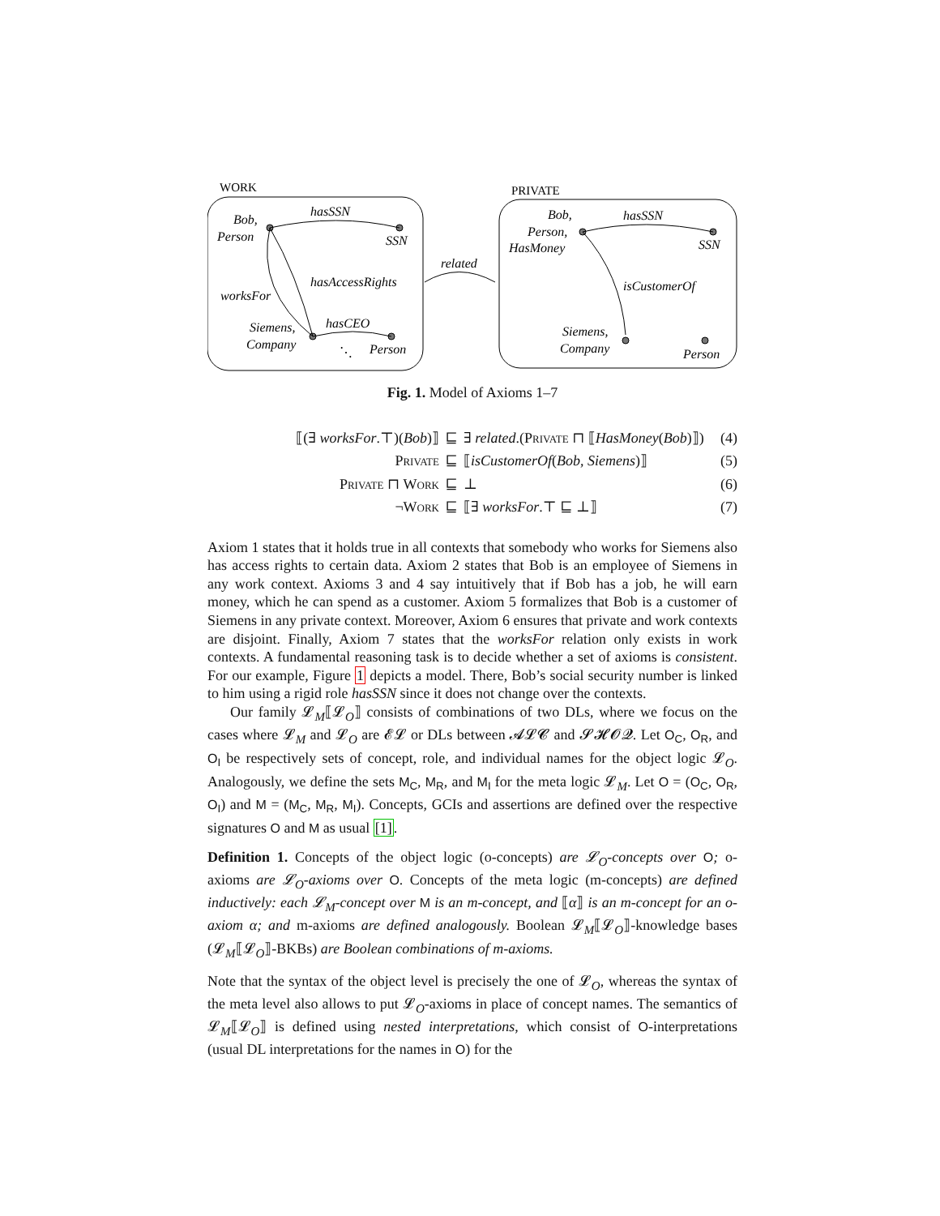WORK
PRIVATE
Bob,
Person
hasSSN
SSN
hasAccessRights
worksFor
Siemens,
Company
hasCEO
Person
⋱
related
Bob,
Person,
HasMoney
hasSSN
SSN
isCustomerOf
Siemens,
Company
Person
Fig. 1. Model of Axioms 1–7
⟦(∃ worksFor.⊤)(Bob)⟧
⊑
∃ related.(Private ⊓ ⟦HasMoney(Bob)⟧)
(4)
Private
⊑
⟦isCustomerOf(Bob, Siemens)⟧
(5)
Private ⊓ Work
⊑
⊥
(6)
¬Work
⊑
⟦∃ worksFor.⊤ ⊑ ⊥⟧
(7)
Axiom 1 states that it holds true in all contexts that somebody who works for Siemens also has access rights to certain data. Axiom 2 states that Bob is an employee of Siemens in any work context. Axioms 3 and 4 say intuitively that if Bob has a job, he will earn money, which he can spend as a customer. Axiom 5 formalizes that Bob is a customer of Siemens in any private context. Moreover, Axiom 6 ensures that private and work contexts are disjoint. Finally, Axiom 7 states that the worksFor relation only exists in work contexts. A fundamental reasoning task is to decide whether a set of axioms is consistent. For our example, Figure 1 depicts a model. There, Bob’s social security number is linked to him using a rigid role hasSSN since it does not change over the contexts.
Our family 𝓛<sub>M</sub>⟦𝓛<sub>O</sub>⟧ consists of combinations of two DLs, where we focus on the cases where 𝓛<sub>M</sub> and 𝓛<sub>O</sub> are 𝓔𝓛 or DLs between 𝓐𝓛𝓒 and 𝓢𝓗𝓞𝓠. Let O<sub>C</sub>, O<sub>R</sub>, and O<sub>I</sub> be respectively sets of concept, role, and individual names for the object logic 𝓛<sub>O</sub>. Analogously, we define the sets M<sub>C</sub>, M<sub>R</sub>, and M<sub>I</sub> for the meta logic 𝓛<sub>M</sub>. Let O = (O<sub>C</sub>, O<sub>R</sub>, O<sub>I</sub>) and M = (M<sub>C</sub>, M<sub>R</sub>, M<sub>I</sub>). Concepts, GCIs and assertions are defined over the respective signatures O and M as usual [1].
Definition 1. Concepts of the object logic (o-concepts) are 𝓛<sub>O</sub>-concepts over O; o-axioms are 𝓛<sub>O</sub>-axioms over O. Concepts of the meta logic (m-concepts) are defined inductively: each 𝓛<sub>M</sub>-concept over M is an m-concept, and ⟦α⟧ is an m-concept for an o-axiom α; and m-axioms are defined analogously. Boolean 𝓛<sub>M</sub>⟦𝓛<sub>O</sub>⟧-knowledge bases (𝓛<sub>M</sub>⟦𝓛<sub>O</sub>⟧-BKBs) are Boolean combinations of m-axioms.
Note that the syntax of the object level is precisely the one of 𝓛<sub>O</sub>, whereas the syntax of the meta level also allows to put 𝓛<sub>O</sub>-axioms in place of concept names. The semantics of 𝓛<sub>M</sub>⟦𝓛<sub>O</sub>⟧ is defined using nested interpretations, which consist of O-interpretations (usual DL interpretations for the names in O) for the